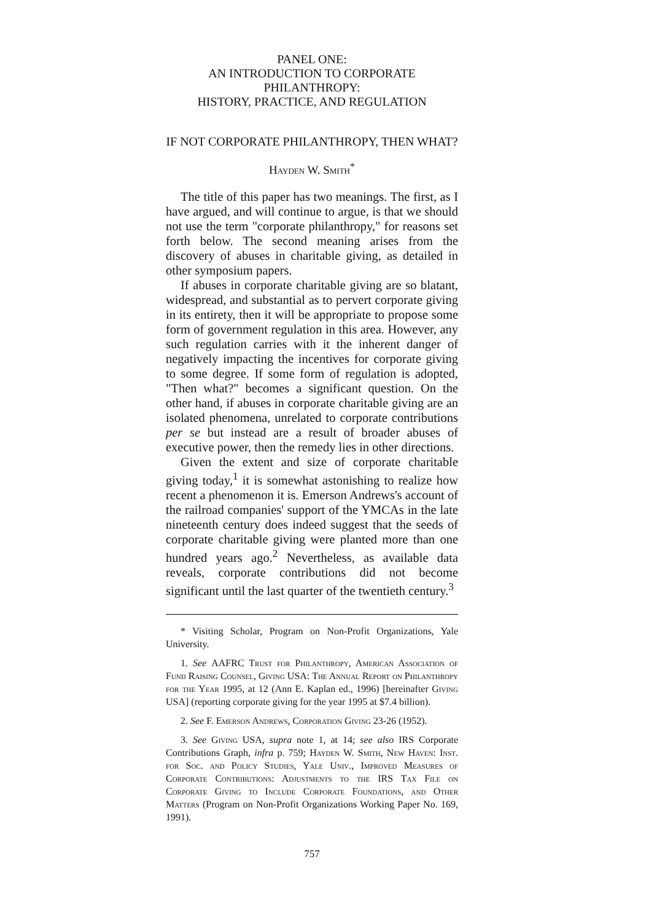PANEL ONE:
AN INTRODUCTION TO CORPORATE PHILANTHROPY:
HISTORY, PRACTICE, AND REGULATION
IF NOT CORPORATE PHILANTHROPY, THEN WHAT?
Hayden W. Smith<sup>*</sup>
The title of this paper has two meanings. The first, as I have argued, and will continue to argue, is that we should not use the term "corporate philanthropy," for reasons set forth below. The second meaning arises from the discovery of abuses in charitable giving, as detailed in other symposium papers.
If abuses in corporate charitable giving are so blatant, widespread, and substantial as to pervert corporate giving in its entirety, then it will be appropriate to propose some form of government regulation in this area. However, any such regulation carries with it the inherent danger of negatively impacting the incentives for corporate giving to some degree. If some form of regulation is adopted, "Then what?" becomes a significant question. On the other hand, if abuses in corporate charitable giving are an isolated phenomena, unrelated to corporate contributions per se but instead are a result of broader abuses of executive power, then the remedy lies in other directions.
Given the extent and size of corporate charitable giving today,<sup>1</sup> it is somewhat astonishing to realize how recent a phenomenon it is. Emerson Andrews's account of the railroad companies' support of the YMCAs in the late nineteenth century does indeed suggest that the seeds of corporate charitable giving were planted more than one hundred years ago.<sup>2</sup> Nevertheless, as available data reveals, corporate contributions did not become significant until the last quarter of the twentieth century.<sup>3</sup>
* Visiting Scholar, Program on Non-Profit Organizations, Yale University.
1. See AAFRC Trust for Philanthropy, American Association of Fund Raising Counsel, Giving USA: The Annual Report on Philanthropy for the Year 1995, at 12 (Ann E. Kaplan ed., 1996) [hereinafter Giving USA] (reporting corporate giving for the year 1995 at $7.4 billion).
2. See F. Emerson Andrews, Corporation Giving 23-26 (1952).
3. See Giving USA, supra note 1, at 14; see also IRS Corporate Contributions Graph, infra p. 759; Hayden W. Smith, New Haven: Inst. for Soc. and Policy Studies, Yale Univ., Improved Measures of Corporate Contributions: Adjustments to the IRS Tax File on Corporate Giving to Include Corporate Foundations, and Other Matters (Program on Non-Profit Organizations Working Paper No. 169, 1991).
757